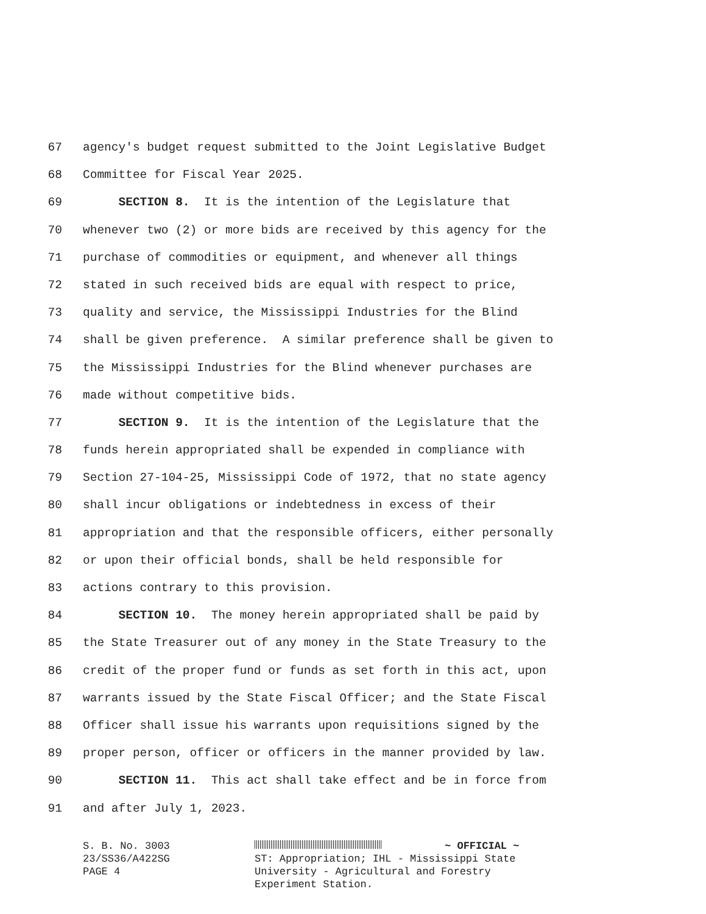67 agency's budget request submitted to the Joint Legislative Budget
68 Committee for Fiscal Year 2025.
69 SECTION 8. It is the intention of the Legislature that
70 whenever two (2) or more bids are received by this agency for the
71 purchase of commodities or equipment, and whenever all things
72 stated in such received bids are equal with respect to price,
73 quality and service, the Mississippi Industries for the Blind
74 shall be given preference. A similar preference shall be given to
75 the Mississippi Industries for the Blind whenever purchases are
76 made without competitive bids.
77 SECTION 9. It is the intention of the Legislature that the
78 funds herein appropriated shall be expended in compliance with
79 Section 27-104-25, Mississippi Code of 1972, that no state agency
80 shall incur obligations or indebtedness in excess of their
81 appropriation and that the responsible officers, either personally
82 or upon their official bonds, shall be held responsible for
83 actions contrary to this provision.
84 SECTION 10. The money herein appropriated shall be paid by
85 the State Treasurer out of any money in the State Treasury to the
86 credit of the proper fund or funds as set forth in this act, upon
87 warrants issued by the State Fiscal Officer; and the State Fiscal
88 Officer shall issue his warrants upon requisitions signed by the
89 proper person, officer or officers in the manner provided by law.
90 SECTION 11. This act shall take effect and be in force from
91 and after July 1, 2023.
S. B. No. 3003
23/SS36/A422SG
PAGE 4
~ OFFICIAL ~
ST: Appropriation; IHL - Mississippi State
University - Agricultural and Forestry
Experiment Station.